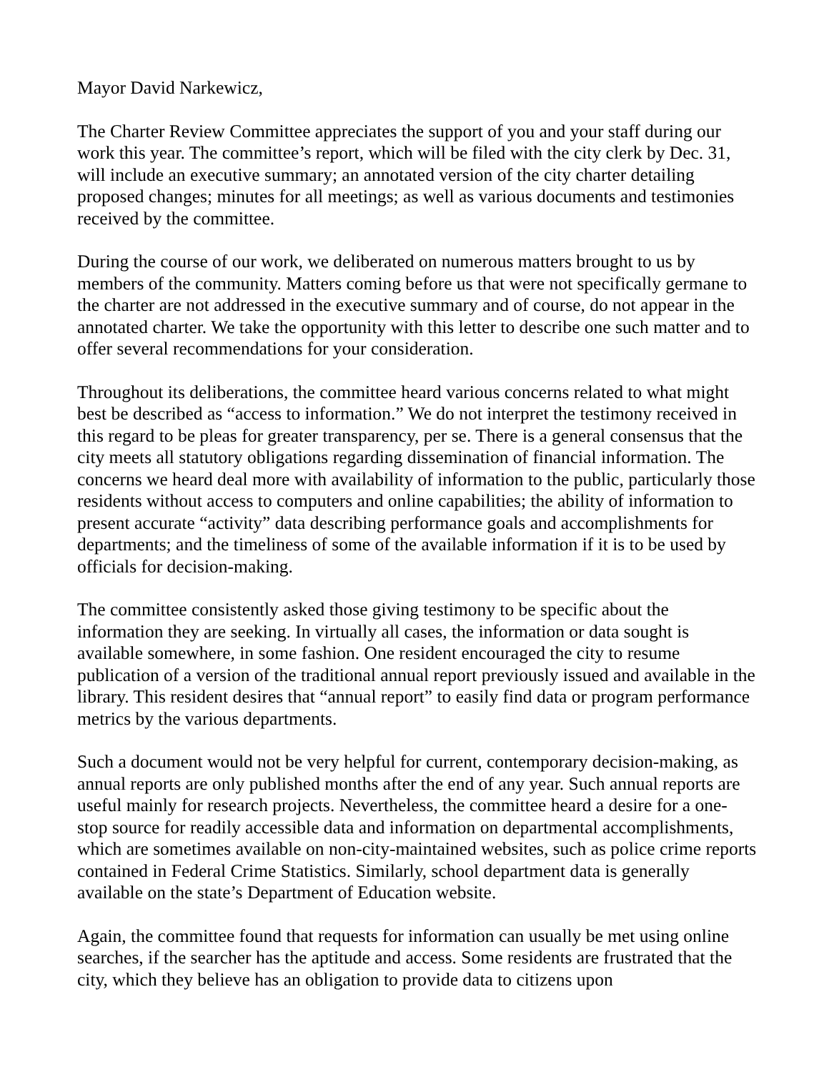Mayor David Narkewicz,
The Charter Review Committee appreciates the support of you and your staff during our work this year. The committee’s report, which will be filed with the city clerk by Dec. 31, will include an executive summary; an annotated version of the city charter detailing proposed changes; minutes for all meetings; as well as various documents and testimonies received by the committee.
During the course of our work, we deliberated on numerous matters brought to us by members of the community. Matters coming before us that were not specifically germane to the charter are not addressed in the executive summary and of course, do not appear in the annotated charter. We take the opportunity with this letter to describe one such matter and to offer several recommendations for your consideration.
Throughout its deliberations, the committee heard various concerns related to what might best be described as “access to information.” We do not interpret the testimony received in this regard to be pleas for greater transparency, per se. There is a general consensus that the city meets all statutory obligations regarding dissemination of financial information. The concerns we heard deal more with availability of information to the public, particularly those residents without access to computers and online capabilities; the ability of information to present accurate “activity” data describing performance goals and accomplishments for departments; and the timeliness of some of the available information if it is to be used by officials for decision-making.
The committee consistently asked those giving testimony to be specific about the information they are seeking. In virtually all cases, the information or data sought is available somewhere, in some fashion. One resident encouraged the city to resume publication of a version of the traditional annual report previously issued and available in the library. This resident desires that “annual report” to easily find data or program performance metrics by the various departments.
Such a document would not be very helpful for current, contemporary decision-making, as annual reports are only published months after the end of any year. Such annual reports are useful mainly for research projects. Nevertheless, the committee heard a desire for a one-stop source for readily accessible data and information on departmental accomplishments, which are sometimes available on non-city-maintained websites, such as police crime reports contained in Federal Crime Statistics. Similarly, school department data is generally available on the state’s Department of Education website.
Again, the committee found that requests for information can usually be met using online searches, if the searcher has the aptitude and access. Some residents are frustrated that the city, which they believe has an obligation to provide data to citizens upon